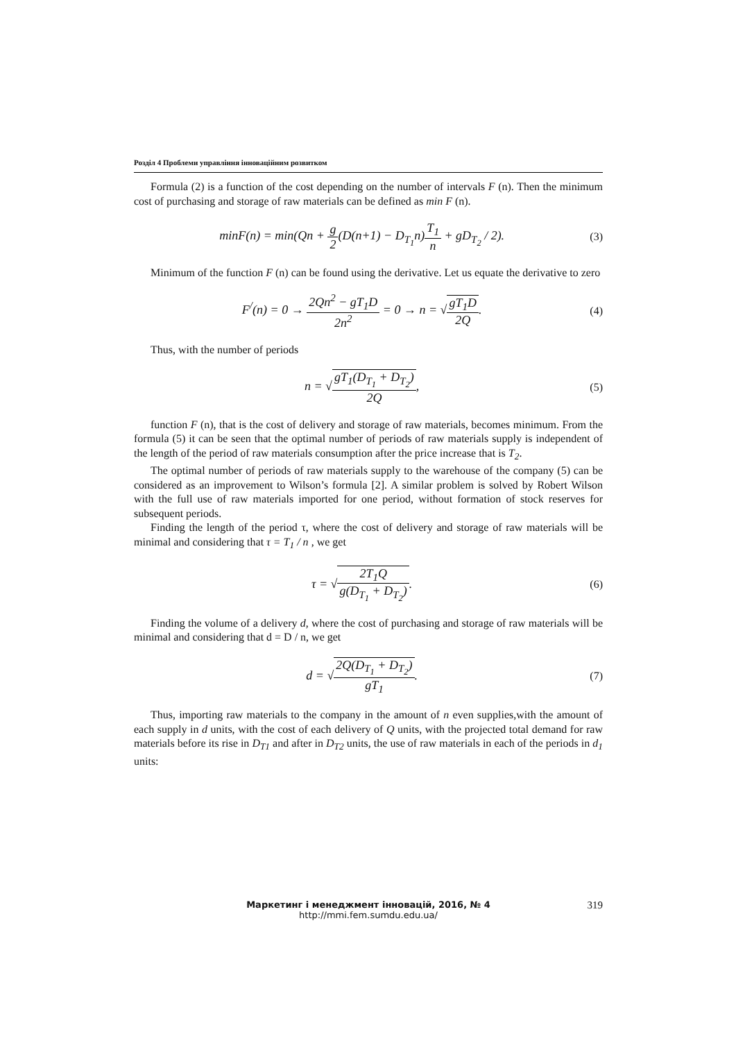Розділ 4 Проблеми управління інноваційним розвитком
Formula (2) is a function of the cost depending on the number of intervals F (n). Then the minimum cost of purchasing and storage of raw materials can be defined as min F (n).
minF(n) = min(Qn + g 2(D(n+1) − D<sub>T<sub>1</sub></sub>n)T<sub>1</sub> n + gD<sub>T<sub>2</sub></sub> / 2).
(3)
Minimum of the function F (n) can be found using the derivative. Let us equate the derivative to zero
F<sup>/</sup>(n) = 0 → 2Qn<sup>2</sup> − gT<sub>1</sub>D 2n<sup>2</sup> = 0 → n = √gT<sub>1</sub>D 2Q.
(4)
Thus, with the number of periods
n = √gT<sub>1</sub>(D<sub>T<sub>1</sub></sub> + D<sub>T<sub>2</sub></sub>) 2Q, (5)
function F (n), that is the cost of delivery and storage of raw materials, becomes minimum. From the formula (5) it can be seen that the optimal number of periods of raw materials supply is independent of the length of the period of raw materials consumption after the price increase that is T<sub>2</sub>.
The optimal number of periods of raw materials supply to the warehouse of the company (5) can be considered as an improvement to Wilson’s formula [2]. A similar problem is solved by Robert Wilson with the full use of raw materials imported for one period, without formation of stock reserves for subsequent periods.
Finding the length of the period τ, where the cost of delivery and storage of raw materials will be minimal and considering that τ = T<sub>1</sub> / n , we get
τ = √2T<sub>1</sub>Q g(D<sub>T<sub>1</sub></sub> + D<sub>T<sub>2</sub></sub>). (6)
Finding the volume of a delivery d, where the cost of purchasing and storage of raw materials will be minimal and considering that d = D / n, we get
d = √2Q(D<sub>T<sub>1</sub></sub> + D<sub>T<sub>2</sub></sub>) gT<sub>1</sub>. (7)
Thus, importing raw materials to the company in the amount of n even supplies,with the amount of each supply in d units, with the cost of each delivery of Q units, with the projected total demand for raw materials before its rise in D<sub>T1</sub> and after in D<sub>T2</sub> units, the use of raw materials in each of the periods in d<sub>1</sub> units:
Маркетинг і менеджмент інновацій, 2016, № 4
http://mmi.fem.sumdu.edu.ua/
319